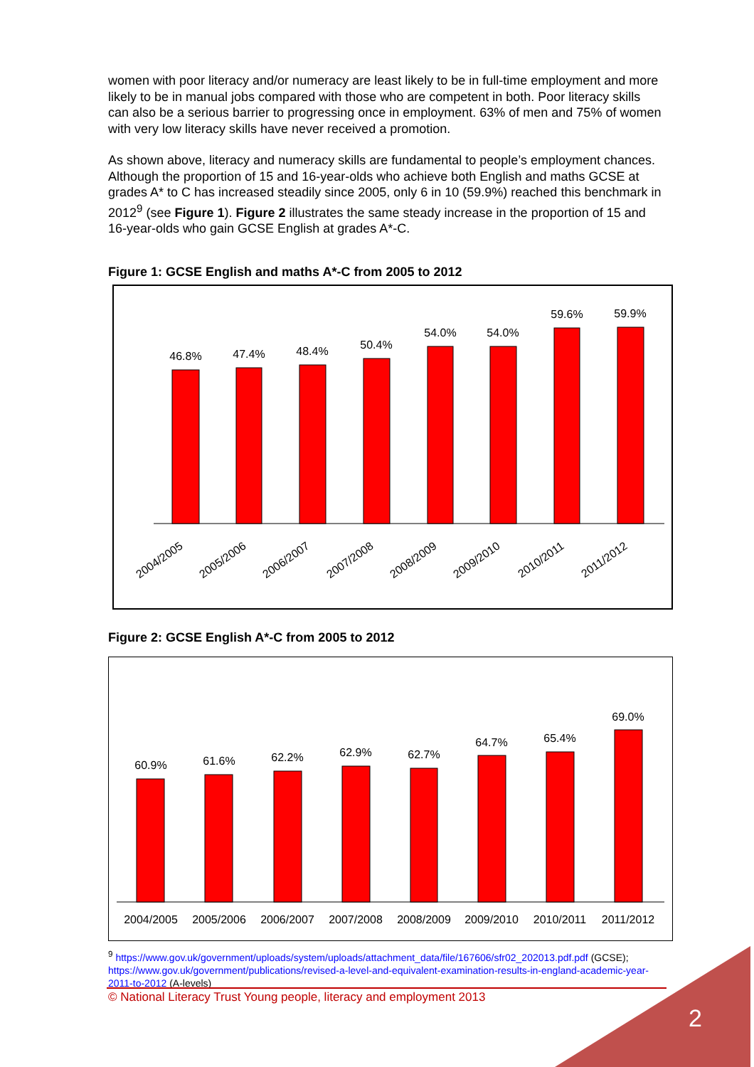women with poor literacy and/or numeracy are least likely to be in full-time employment and more likely to be in manual jobs compared with those who are competent in both. Poor literacy skills can also be a serious barrier to progressing once in employment. 63% of men and 75% of women with very low literacy skills have never received a promotion.
As shown above, literacy and numeracy skills are fundamental to people’s employment chances. Although the proportion of 15 and 16-year-olds who achieve both English and maths GCSE at grades A* to C has increased steadily since 2005, only 6 in 10 (59.9%) reached this benchmark in 2012<sup>9</sup> (see Figure 1). Figure 2 illustrates the same steady increase in the proportion of 15 and 16-year-olds who gain GCSE English at grades A*-C.
Figure 1: GCSE English and maths A*-C from 2005 to 2012
46.8%
47.4%
48.4%
50.4%
54.0%
54.0%
59.6%
59.9%
2004/2005
2005/2006
2006/2007
2007/2008
2008/2009
2009/2010
2010/2011
2011/2012
Figure 2: GCSE English A*-C from 2005 to 2012
60.9%
61.6%
62.2%
62.9%
62.7%
64.7%
65.4%
69.0%
2004/2005
2005/2006
2006/2007
2007/2008
2008/2009
2009/2010
2010/2011
2011/2012
<sup>9</sup> https://www.gov.uk/government/uploads/system/uploads/attachment_data/file/167606/sfr02_202013.pdf.pdf (GCSE); https://www.gov.uk/government/publications/revised-a-level-and-equivalent-examination-results-in-england-academic-year-2011-to-2012 (A-levels)
© National Literacy Trust Young people, literacy and employment 2013
2